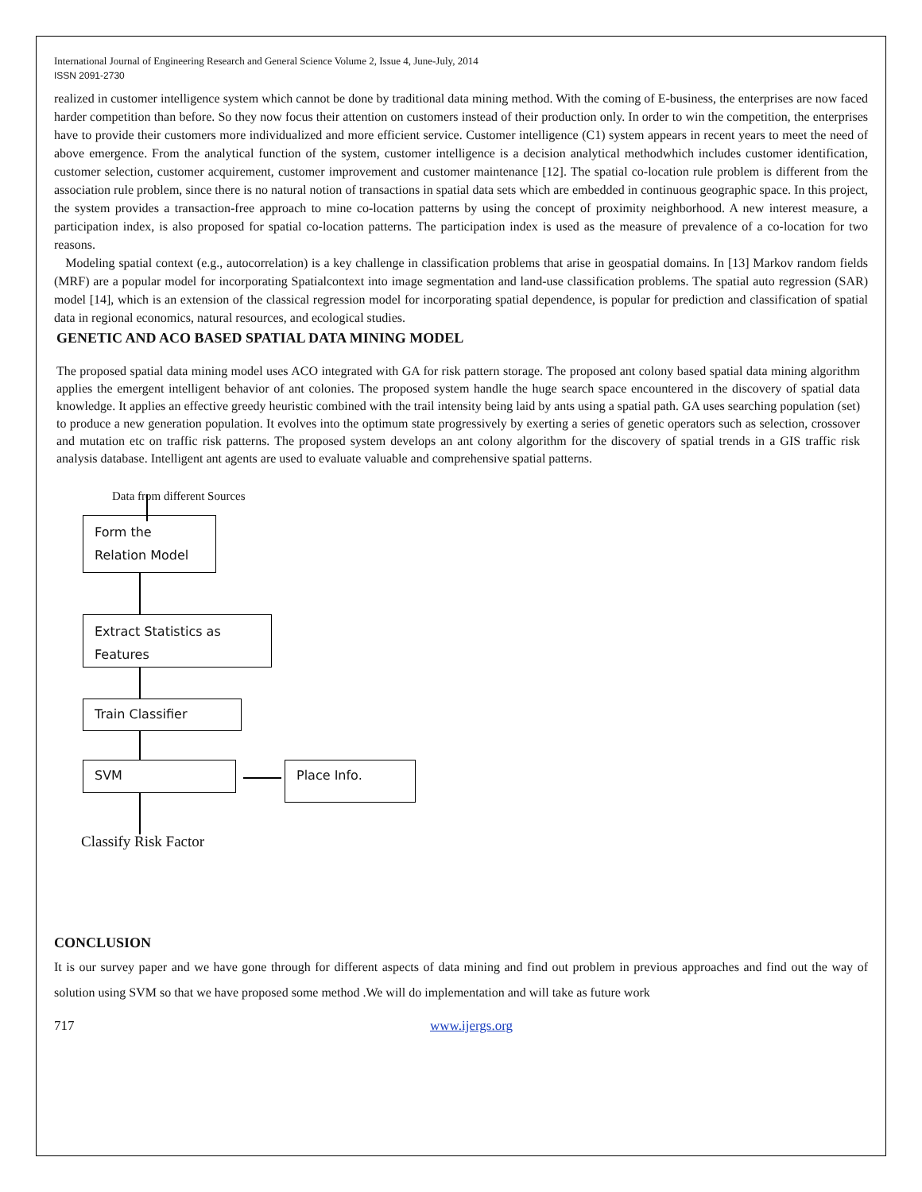International Journal of Engineering Research and General Science Volume 2, Issue 4, June-July, 2014
ISSN 2091-2730
realized in customer intelligence system which cannot be done by traditional data mining method. With the coming of E-business, the enterprises are now faced harder competition than before. So they now focus their attention on customers instead of their production only. In order to win the competition, the enterprises have to provide their customers more individualized and more efficient service. Customer intelligence (C1) system appears in recent years to meet the need of above emergence. From the analytical function of the system, customer intelligence is a decision analytical methodwhich includes customer identification, customer selection, customer acquirement, customer improvement and customer maintenance [12]. The spatial co-location rule problem is different from the association rule problem, since there is no natural notion of transactions in spatial data sets which are embedded in continuous geographic space. In this project, the system provides a transaction-free approach to mine co-location patterns by using the concept of proximity neighborhood. A new interest measure, a participation index, is also proposed for spatial co-location patterns. The participation index is used as the measure of prevalence of a co-location for two reasons.
Modeling spatial context (e.g., autocorrelation) is a key challenge in classification problems that arise in geospatial domains. In [13] Markov random fields (MRF) are a popular model for incorporating Spatialcontext into image segmentation and land-use classification problems. The spatial auto regression (SAR) model [14], which is an extension of the classical regression model for incorporating spatial dependence, is popular for prediction and classification of spatial data in regional economics, natural resources, and ecological studies.
GENETIC AND ACO BASED SPATIAL DATA MINING MODEL
The proposed spatial data mining model uses ACO integrated with GA for risk pattern storage. The proposed ant colony based spatial data mining algorithm applies the emergent intelligent behavior of ant colonies. The proposed system handle the huge search space encountered in the discovery of spatial data knowledge. It applies an effective greedy heuristic combined with the trail intensity being laid by ants using a spatial path. GA uses searching population (set) to produce a new generation population. It evolves into the optimum state progressively by exerting a series of genetic operators such as selection, crossover and mutation etc on traffic risk patterns. The proposed system develops an ant colony algorithm for the discovery of spatial trends in a GIS traffic risk analysis database. Intelligent ant agents are used to evaluate valuable and comprehensive spatial patterns.
Data from different Sources
Form the
Relation Model
Extract Statistics as
Features
Train Classifier
SVM Place Info.
Classify Risk Factor
CONCLUSION
It is our survey paper and we have gone through for different aspects of data mining and find out problem in previous approaches and find out the way of solution using SVM so that we have proposed some method .We will do implementation and will take as future work
717 www.ijergs.org